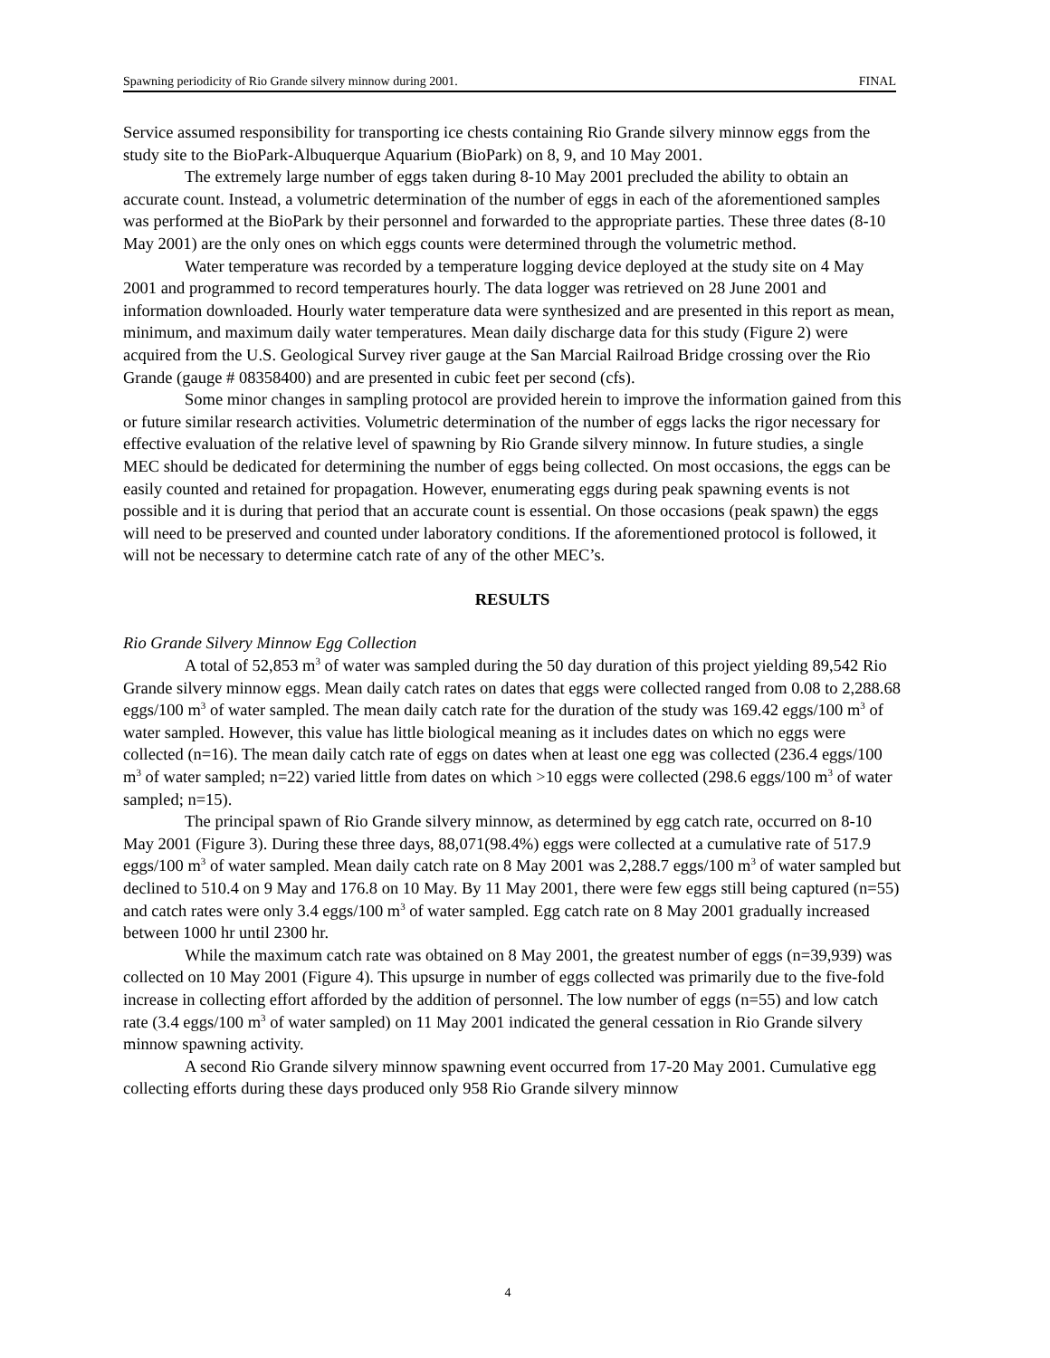Spawning periodicity of Rio Grande silvery minnow during 2001. FINAL
Service assumed responsibility for transporting ice chests containing Rio Grande silvery minnow eggs from the study site to the BioPark-Albuquerque Aquarium (BioPark) on 8, 9, and 10 May 2001.
The extremely large number of eggs taken during 8-10 May 2001 precluded the ability to obtain an accurate count. Instead, a volumetric determination of the number of eggs in each of the aforementioned samples was performed at the BioPark by their personnel and forwarded to the appropriate parties. These three dates (8-10 May 2001) are the only ones on which eggs counts were determined through the volumetric method.
Water temperature was recorded by a temperature logging device deployed at the study site on 4 May 2001 and programmed to record temperatures hourly. The data logger was retrieved on 28 June 2001 and information downloaded. Hourly water temperature data were synthesized and are presented in this report as mean, minimum, and maximum daily water temperatures. Mean daily discharge data for this study (Figure 2) were acquired from the U.S. Geological Survey river gauge at the San Marcial Railroad Bridge crossing over the Rio Grande (gauge # 08358400) and are presented in cubic feet per second (cfs).
Some minor changes in sampling protocol are provided herein to improve the information gained from this or future similar research activities. Volumetric determination of the number of eggs lacks the rigor necessary for effective evaluation of the relative level of spawning by Rio Grande silvery minnow. In future studies, a single MEC should be dedicated for determining the number of eggs being collected. On most occasions, the eggs can be easily counted and retained for propagation. However, enumerating eggs during peak spawning events is not possible and it is during that period that an accurate count is essential. On those occasions (peak spawn) the eggs will need to be preserved and counted under laboratory conditions. If the aforementioned protocol is followed, it will not be necessary to determine catch rate of any of the other MEC’s.
RESULTS
Rio Grande Silvery Minnow Egg Collection
A total of 52,853 m<sup>3</sup> of water was sampled during the 50 day duration of this project yielding 89,542 Rio Grande silvery minnow eggs. Mean daily catch rates on dates that eggs were collected ranged from 0.08 to 2,288.68 eggs/100 m<sup>3</sup> of water sampled. The mean daily catch rate for the duration of the study was 169.42 eggs/100 m<sup>3</sup> of water sampled. However, this value has little biological meaning as it includes dates on which no eggs were collected (n=16). The mean daily catch rate of eggs on dates when at least one egg was collected (236.4 eggs/100 m<sup>3</sup> of water sampled; n=22) varied little from dates on which >10 eggs were collected (298.6 eggs/100 m<sup>3</sup> of water sampled; n=15).
The principal spawn of Rio Grande silvery minnow, as determined by egg catch rate, occurred on 8-10 May 2001 (Figure 3). During these three days, 88,071(98.4%) eggs were collected at a cumulative rate of 517.9 eggs/100 m<sup>3</sup> of water sampled. Mean daily catch rate on 8 May 2001 was 2,288.7 eggs/100 m<sup>3</sup> of water sampled but declined to 510.4 on 9 May and 176.8 on 10 May. By 11 May 2001, there were few eggs still being captured (n=55) and catch rates were only 3.4 eggs/100 m<sup>3</sup> of water sampled. Egg catch rate on 8 May 2001 gradually increased between 1000 hr until 2300 hr.
While the maximum catch rate was obtained on 8 May 2001, the greatest number of eggs (n=39,939) was collected on 10 May 2001 (Figure 4). This upsurge in number of eggs collected was primarily due to the five-fold increase in collecting effort afforded by the addition of personnel. The low number of eggs (n=55) and low catch rate (3.4 eggs/100 m<sup>3</sup> of water sampled) on 11 May 2001 indicated the general cessation in Rio Grande silvery minnow spawning activity.
A second Rio Grande silvery minnow spawning event occurred from 17-20 May 2001. Cumulative egg collecting efforts during these days produced only 958 Rio Grande silvery minnow
4